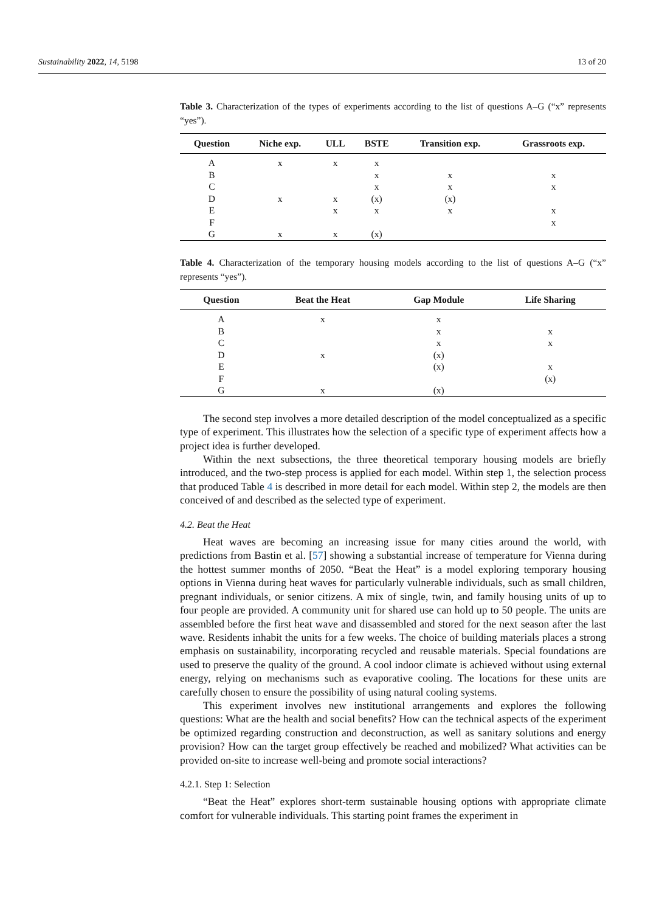Sustainability 2022, 14, 5198 13 of 20
Table 3. Characterization of the types of experiments according to the list of questions A–G (“x” represents “yes”).
| Question | Niche exp. | ULL | BSTE | Transition exp. | Grassroots exp. |
| --- | --- | --- | --- | --- | --- |
| A | x | x | x | | |
| B | | | x | x | x |
| C | | | x | x | x |
| D | x | x | (x) | (x) | |
| E | | x | x | x | x |
| F | | | | | x |
| G | x | x | (x) | | |
Table 4. Characterization of the temporary housing models according to the list of questions A–G (“x” represents “yes”).
| Question | Beat the Heat | Gap Module | Life Sharing |
| --- | --- | --- | --- |
| A | x | x | |
| B | | x | x |
| C | | x | x |
| D | x | (x) | |
| E | | (x) | x |
| F | | | (x) |
| G | x | (x) | |
The second step involves a more detailed description of the model conceptualized as a specific type of experiment. This illustrates how the selection of a specific type of experiment affects how a project idea is further developed.
Within the next subsections, the three theoretical temporary housing models are briefly introduced, and the two-step process is applied for each model. Within step 1, the selection process that produced Table 4 is described in more detail for each model. Within step 2, the models are then conceived of and described as the selected type of experiment.
4.2. Beat the Heat
Heat waves are becoming an increasing issue for many cities around the world, with predictions from Bastin et al. [57] showing a substantial increase of temperature for Vienna during the hottest summer months of 2050. “Beat the Heat” is a model exploring temporary housing options in Vienna during heat waves for particularly vulnerable individuals, such as small children, pregnant individuals, or senior citizens. A mix of single, twin, and family housing units of up to four people are provided. A community unit for shared use can hold up to 50 people. The units are assembled before the first heat wave and disassembled and stored for the next season after the last wave. Residents inhabit the units for a few weeks. The choice of building materials places a strong emphasis on sustainability, incorporating recycled and reusable materials. Special foundations are used to preserve the quality of the ground. A cool indoor climate is achieved without using external energy, relying on mechanisms such as evaporative cooling. The locations for these units are carefully chosen to ensure the possibility of using natural cooling systems.
This experiment involves new institutional arrangements and explores the following questions: What are the health and social benefits? How can the technical aspects of the experiment be optimized regarding construction and deconstruction, as well as sanitary solutions and energy provision? How can the target group effectively be reached and mobilized? What activities can be provided on-site to increase well-being and promote social interactions?
4.2.1. Step 1: Selection
“Beat the Heat” explores short-term sustainable housing options with appropriate climate comfort for vulnerable individuals. This starting point frames the experiment in